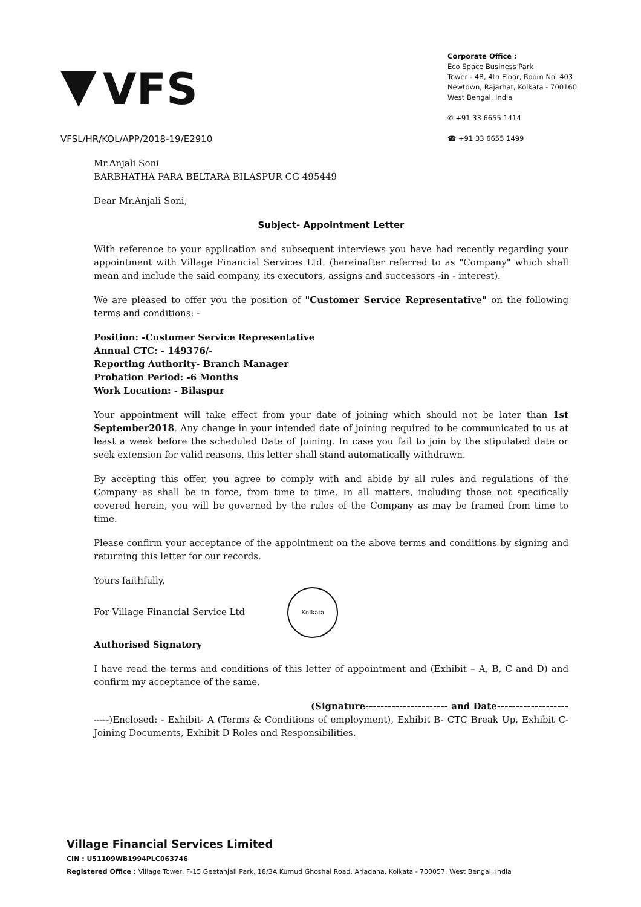VFS
VFSL/HR/KOL/APP/2018-19/E2910
Corporate Office :
Eco Space Business Park
Tower - 4B, 4th Floor, Room No. 403
Newtown, Rajarhat, Kolkata - 700160
West Bengal, India
✆ +91 33 6655 1414
☎ +91 33 6655 1499
Mr.Anjali Soni
BARBHATHA PARA BELTARA BILASPUR CG 495449
Dear Mr.Anjali Soni,
Subject- Appointment Letter
With reference to your application and subsequent interviews you have had recently regarding your appointment with Village Financial Services Ltd. (hereinafter referred to as "Company" which shall mean and include the said company, its executors, assigns and successors -in - interest).
We are pleased to offer you the position of "Customer Service Representative" on the following terms and conditions: -
Position: -Customer Service Representative
Annual CTC: - 149376/-
Reporting Authority- Branch Manager
Probation Period: -6 Months
Work Location: - Bilaspur
Your appointment will take effect from your date of joining which should not be later than 1st September2018. Any change in your intended date of joining required to be communicated to us at least a week before the scheduled Date of Joining. In case you fail to join by the stipulated date or seek extension for valid reasons, this letter shall stand automatically withdrawn.
By accepting this offer, you agree to comply with and abide by all rules and regulations of the Company as shall be in force, from time to time. In all matters, including those not specifically covered herein, you will be governed by the rules of the Company as may be framed from time to time.
Please confirm your acceptance of the appointment on the above terms and conditions by signing and returning this letter for our records.
Yours faithfully,
For Village Financial Service Ltd Kolkata
Authorised Signatory
I have read the terms and conditions of this letter of appointment and (Exhibit – A, B, C and D) and confirm my acceptance of the same.
(Signature---------------------- and Date-------------------
-----)Enclosed: - Exhibit- A (Terms & Conditions of employment), Exhibit B- CTC Break Up, Exhibit C- Joining Documents, Exhibit D Roles and Responsibilities.
Village Financial Services Limited
CIN : U51109WB1994PLC063746
Registered Office : Village Tower, F-15 Geetanjali Park, 18/3A Kumud Ghoshal Road, Ariadaha, Kolkata - 700057, West Bengal, India